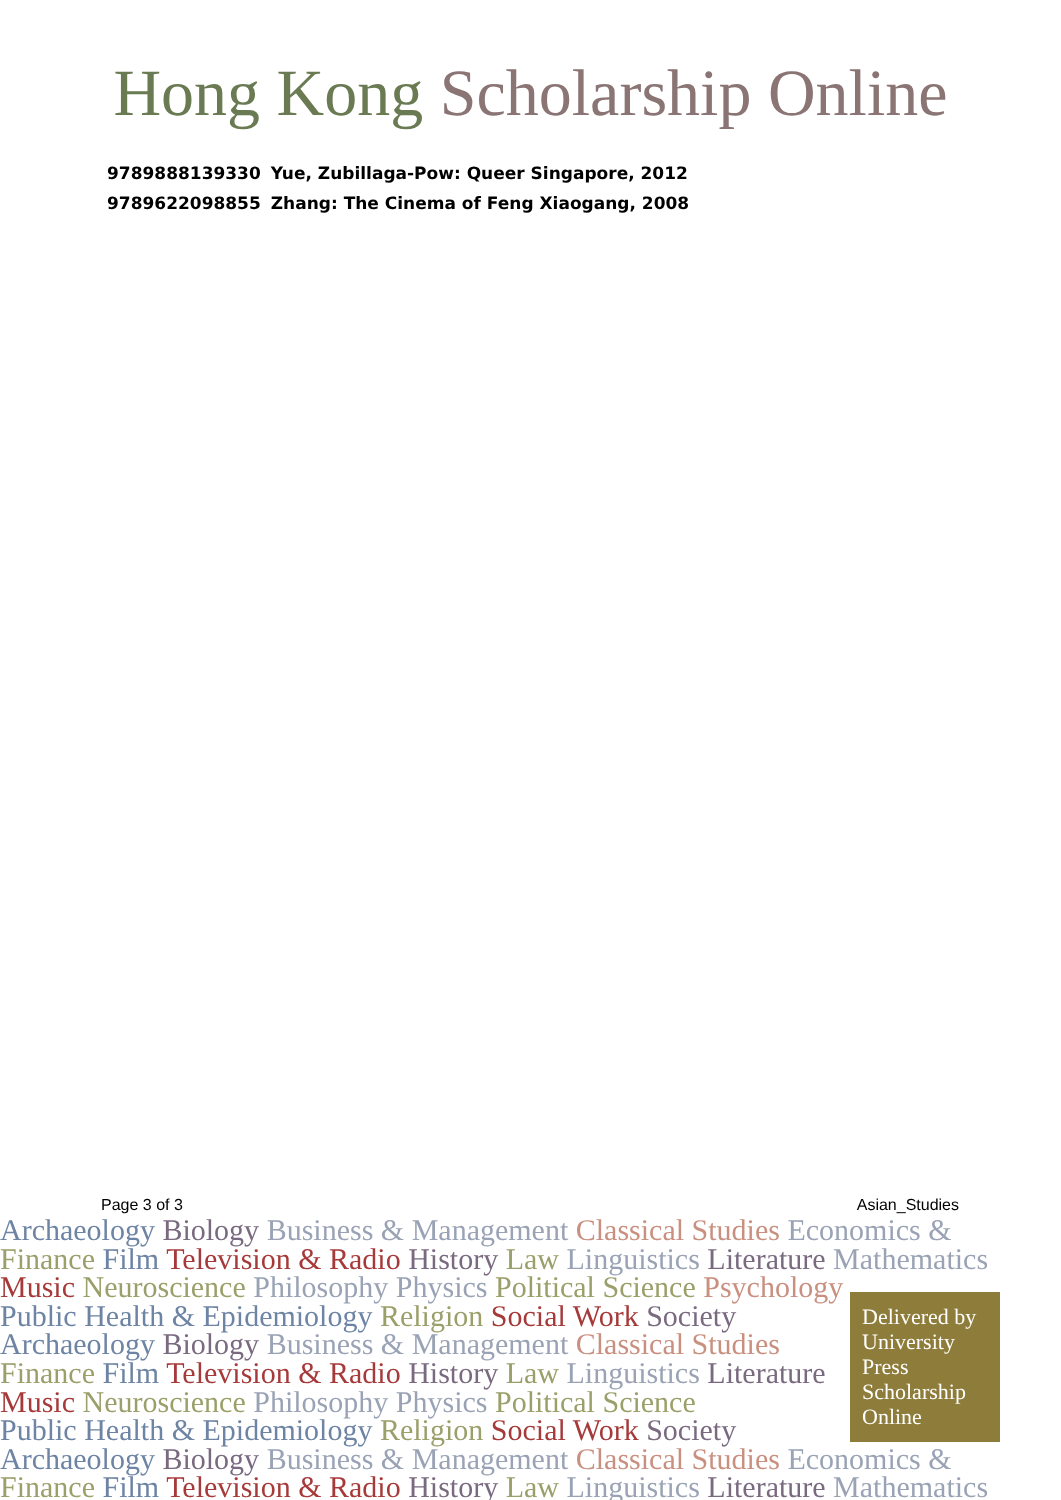Hong Kong Scholarship Online
| 9789888139330 | Yue, Zubillaga-Pow: Queer Singapore, 2012 |
| 9789622098855 | Zhang: The Cinema of Feng Xiaogang, 2008 |
Page 3 of 3 Asian_Studies
Archaeology Biology Business & Management Classical Studies Economics &
Finance Film Television & Radio History Law Linguistics Literature Mathematics
Music Neuroscience Philosophy Physics Political Science Psychology
Public Health & Epidemiology Religion Social Work Society
Archaeology Biology Business & Management Classical Studies
Finance Film Television & Radio History Law Linguistics Literature
Music Neuroscience Philosophy Physics Political Science
Public Health & Epidemiology Religion Social Work Society
Archaeology Biology Business & Management Classical Studies Economics &
Finance Film Television & Radio History Law Linguistics Literature Mathematics
Delivered by
University
Press
Scholarship
Online